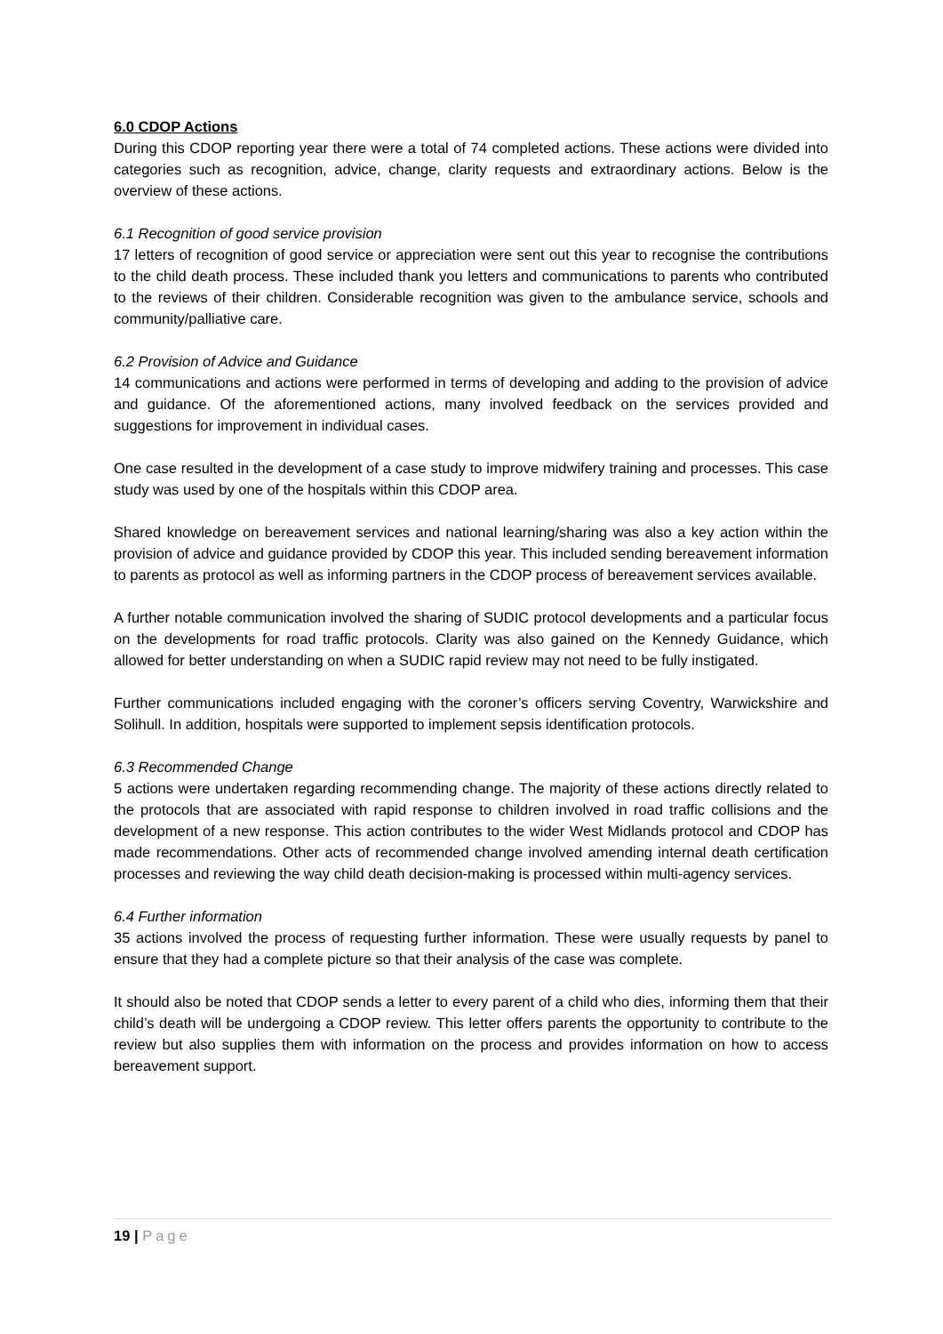6.0 CDOP Actions
During this CDOP reporting year there were a total of 74 completed actions. These actions were divided into categories such as recognition, advice, change, clarity requests and extraordinary actions. Below is the overview of these actions.
6.1 Recognition of good service provision
17 letters of recognition of good service or appreciation were sent out this year to recognise the contributions to the child death process. These included thank you letters and communications to parents who contributed to the reviews of their children. Considerable recognition was given to the ambulance service, schools and community/palliative care.
6.2 Provision of Advice and Guidance
14 communications and actions were performed in terms of developing and adding to the provision of advice and guidance. Of the aforementioned actions, many involved feedback on the services provided and suggestions for improvement in individual cases.
One case resulted in the development of a case study to improve midwifery training and processes. This case study was used by one of the hospitals within this CDOP area.
Shared knowledge on bereavement services and national learning/sharing was also a key action within the provision of advice and guidance provided by CDOP this year. This included sending bereavement information to parents as protocol as well as informing partners in the CDOP process of bereavement services available.
A further notable communication involved the sharing of SUDIC protocol developments and a particular focus on the developments for road traffic protocols. Clarity was also gained on the Kennedy Guidance, which allowed for better understanding on when a SUDIC rapid review may not need to be fully instigated.
Further communications included engaging with the coroner’s officers serving Coventry, Warwickshire and Solihull. In addition, hospitals were supported to implement sepsis identification protocols.
6.3 Recommended Change
5 actions were undertaken regarding recommending change. The majority of these actions directly related to the protocols that are associated with rapid response to children involved in road traffic collisions and the development of a new response. This action contributes to the wider West Midlands protocol and CDOP has made recommendations. Other acts of recommended change involved amending internal death certification processes and reviewing the way child death decision-making is processed within multi-agency services.
6.4 Further information
35 actions involved the process of requesting further information. These were usually requests by panel to ensure that they had a complete picture so that their analysis of the case was complete.
It should also be noted that CDOP sends a letter to every parent of a child who dies, informing them that their child’s death will be undergoing a CDOP review. This letter offers parents the opportunity to contribute to the review but also supplies them with information on the process and provides information on how to access bereavement support.
19 | Page